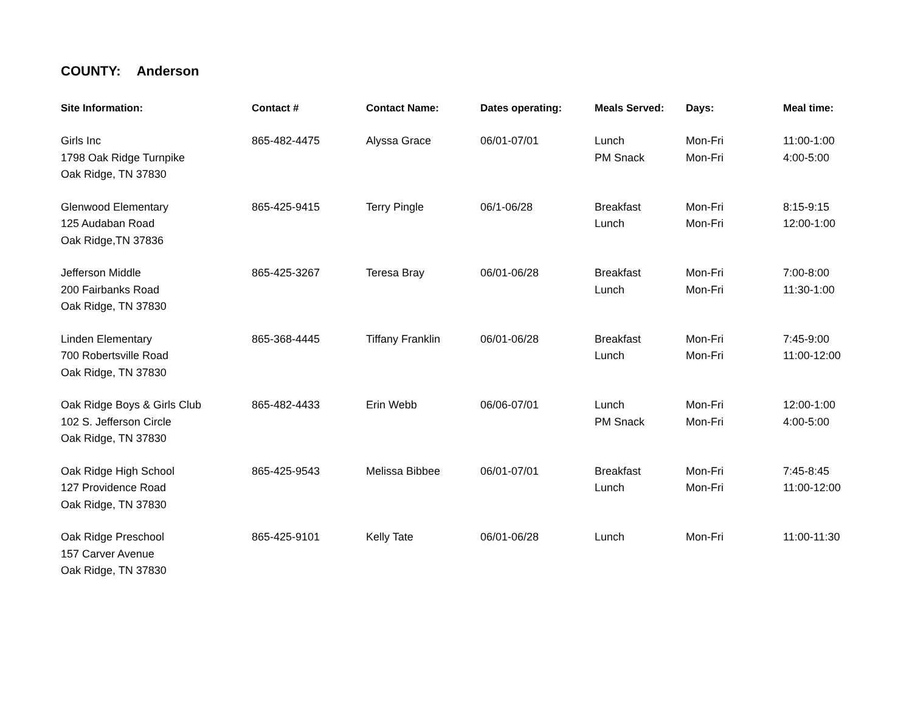COUNTY: Anderson
| Site Information: | Contact # | Contact Name: | Dates operating: | Meals Served: | Days: | Meal time: |
| --- | --- | --- | --- | --- | --- | --- |
| Girls Inc 1798 Oak Ridge Turnpike Oak Ridge, TN 37830 | 865-482-4475 | Alyssa Grace | 06/01-07/01 | Lunch PM Snack | Mon-Fri Mon-Fri | 11:00-1:00 4:00-5:00 |
| Glenwood Elementary 125 Audaban Road Oak Ridge,TN 37836 | 865-425-9415 | Terry Pingle | 06/1-06/28 | Breakfast Lunch | Mon-Fri Mon-Fri | 8:15-9:15 12:00-1:00 |
| Jefferson Middle 200 Fairbanks Road Oak Ridge, TN 37830 | 865-425-3267 | Teresa Bray | 06/01-06/28 | Breakfast Lunch | Mon-Fri Mon-Fri | 7:00-8:00 11:30-1:00 |
| Linden Elementary 700 Robertsville Road Oak Ridge, TN 37830 | 865-368-4445 | Tiffany Franklin | 06/01-06/28 | Breakfast Lunch | Mon-Fri Mon-Fri | 7:45-9:00 11:00-12:00 |
| Oak Ridge Boys & Girls Club 102 S. Jefferson Circle Oak Ridge, TN 37830 | 865-482-4433 | Erin Webb | 06/06-07/01 | Lunch PM Snack | Mon-Fri Mon-Fri | 12:00-1:00 4:00-5:00 |
| Oak Ridge High School 127 Providence Road Oak Ridge, TN 37830 | 865-425-9543 | Melissa Bibbee | 06/01-07/01 | Breakfast Lunch | Mon-Fri Mon-Fri | 7:45-8:45 11:00-12:00 |
| Oak Ridge Preschool 157 Carver Avenue Oak Ridge, TN 37830 | 865-425-9101 | Kelly Tate | 06/01-06/28 | Lunch | Mon-Fri | 11:00-11:30 |